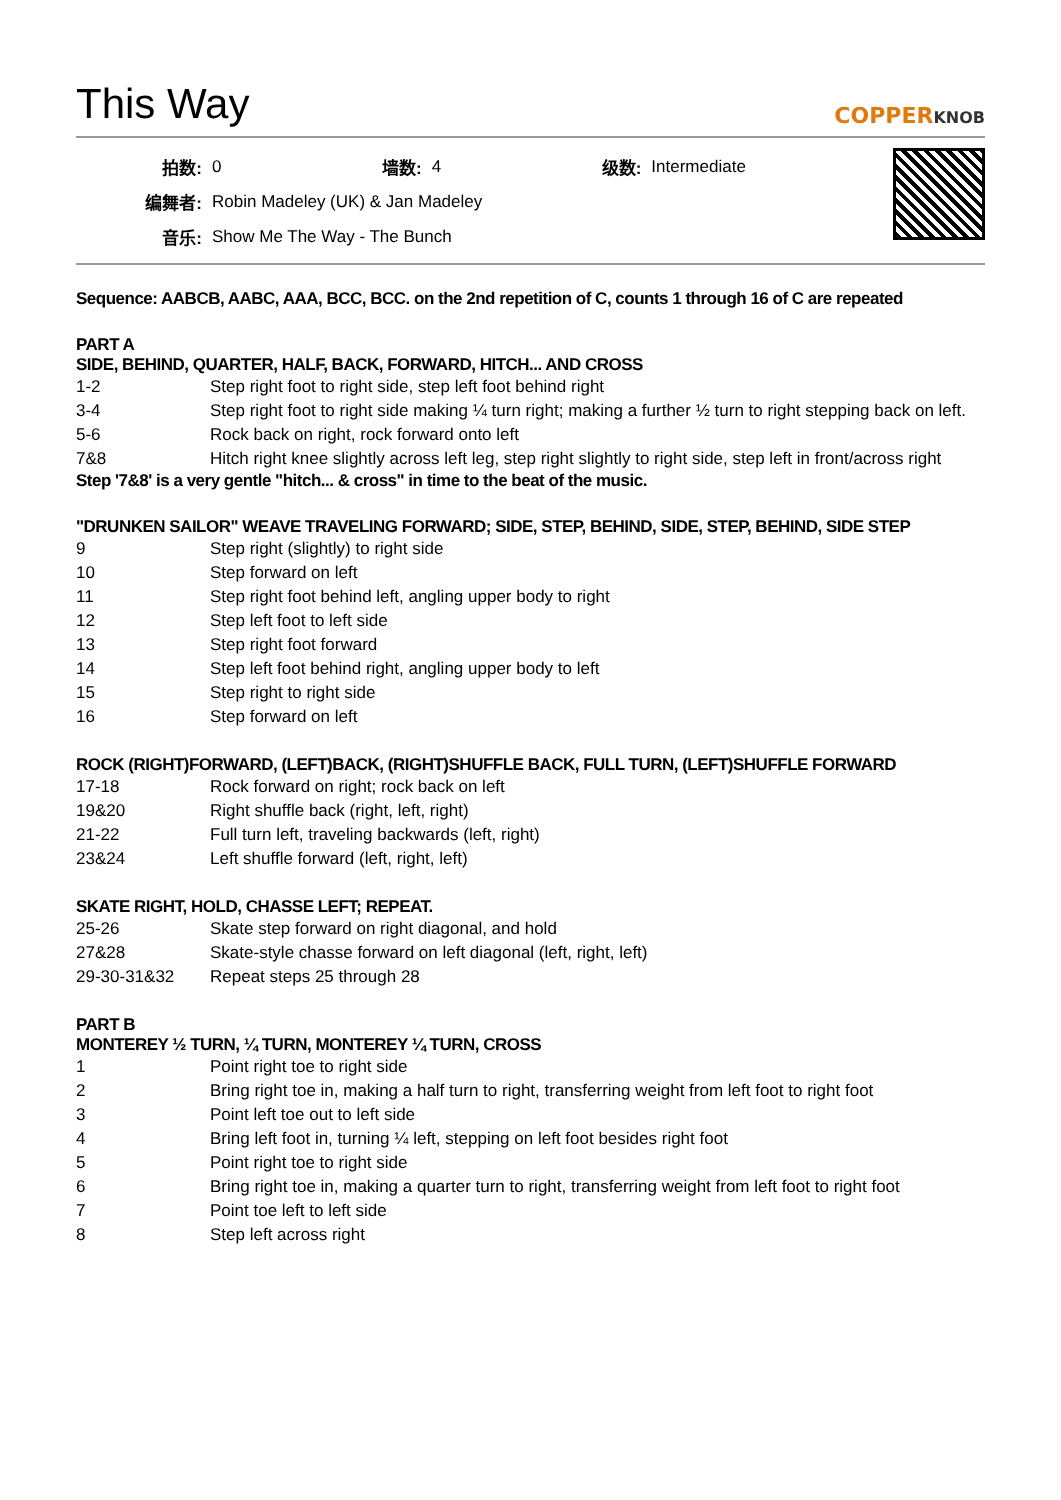This Way
COPPERKNOB
| 拍数: | 0 | 墙数: | 4 | 级数: | Intermediate |
| 编舞者: | Robin Madeley (UK) & Jan Madeley | | | | |
| 音乐: | Show Me The Way - The Bunch | | | | |
Sequence: AABCB, AABC, AAA, BCC, BCC. on the 2nd repetition of C, counts 1 through 16 of C are repeated
PART A
SIDE, BEHIND, QUARTER, HALF, BACK, FORWARD, HITCH... AND CROSS
| 1-2 | Step right foot to right side, step left foot behind right |
| 3-4 | Step right foot to right side making ¼ turn right; making a further ½ turn to right stepping back on left. |
| 5-6 | Rock back on right, rock forward onto left |
| 7&8 | Hitch right knee slightly across left leg, step right slightly to right side, step left in front/across right |
Step '7&8' is a very gentle "hitch... & cross" in time to the beat of the music.
"DRUNKEN SAILOR" WEAVE TRAVELING FORWARD; SIDE, STEP, BEHIND, SIDE, STEP, BEHIND, SIDE STEP
| 9 | Step right (slightly) to right side |
| 10 | Step forward on left |
| 11 | Step right foot behind left, angling upper body to right |
| 12 | Step left foot to left side |
| 13 | Step right foot forward |
| 14 | Step left foot behind right, angling upper body to left |
| 15 | Step right to right side |
| 16 | Step forward on left |
ROCK (RIGHT)FORWARD, (LEFT)BACK, (RIGHT)SHUFFLE BACK, FULL TURN, (LEFT)SHUFFLE FORWARD
| 17-18 | Rock forward on right; rock back on left |
| 19&20 | Right shuffle back (right, left, right) |
| 21-22 | Full turn left, traveling backwards (left, right) |
| 23&24 | Left shuffle forward (left, right, left) |
SKATE RIGHT, HOLD, CHASSE LEFT; REPEAT.
| 25-26 | Skate step forward on right diagonal, and hold |
| 27&28 | Skate-style chasse forward on left diagonal (left, right, left) |
| 29-30-31&32 | Repeat steps 25 through 28 |
PART B
MONTEREY ½ TURN, ¼ TURN, MONTEREY ¼ TURN, CROSS
| 1 | Point right toe to right side |
| 2 | Bring right toe in, making a half turn to right, transferring weight from left foot to right foot |
| 3 | Point left toe out to left side |
| 4 | Bring left foot in, turning ¼ left, stepping on left foot besides right foot |
| 5 | Point right toe to right side |
| 6 | Bring right toe in, making a quarter turn to right, transferring weight from left foot to right foot |
| 7 | Point toe left to left side |
| 8 | Step left across right |